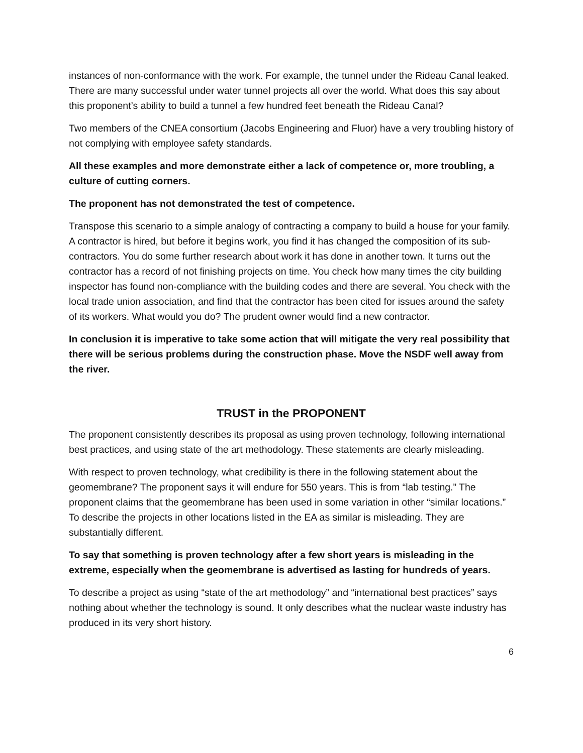instances of non-conformance with the work. For example, the tunnel under the Rideau Canal leaked. There are many successful under water tunnel projects all over the world. What does this say about this proponent’s ability to build a tunnel a few hundred feet beneath the Rideau Canal?
Two members of the CNEA consortium (Jacobs Engineering and Fluor) have a very troubling history of not complying with employee safety standards.
All these examples and more demonstrate either a lack of competence or, more troubling, a culture of cutting corners.
The proponent has not demonstrated the test of competence.
Transpose this scenario to a simple analogy of contracting a company to build a house for your family. A contractor is hired, but before it begins work, you find it has changed the composition of its sub-contractors. You do some further research about work it has done in another town. It turns out the contractor has a record of not finishing projects on time. You check how many times the city building inspector has found non-compliance with the building codes and there are several. You check with the local trade union association, and find that the contractor has been cited for issues around the safety of its workers. What would you do? The prudent owner would find a new contractor.
In conclusion it is imperative to take some action that will mitigate the very real possibility that there will be serious problems during the construction phase. Move the NSDF well away from the river.
TRUST in the PROPONENT
The proponent consistently describes its proposal as using proven technology, following international best practices, and using state of the art methodology. These statements are clearly misleading.
With respect to proven technology, what credibility is there in the following statement about the geomembrane? The proponent says it will endure for 550 years. This is from “lab testing.” The proponent claims that the geomembrane has been used in some variation in other “similar locations.” To describe the projects in other locations listed in the EA as similar is misleading. They are substantially different.
To say that something is proven technology after a few short years is misleading in the extreme, especially when the geomembrane is advertised as lasting for hundreds of years.
To describe a project as using “state of the art methodology” and “international best practices” says nothing about whether the technology is sound. It only describes what the nuclear waste industry has produced in its very short history.
6